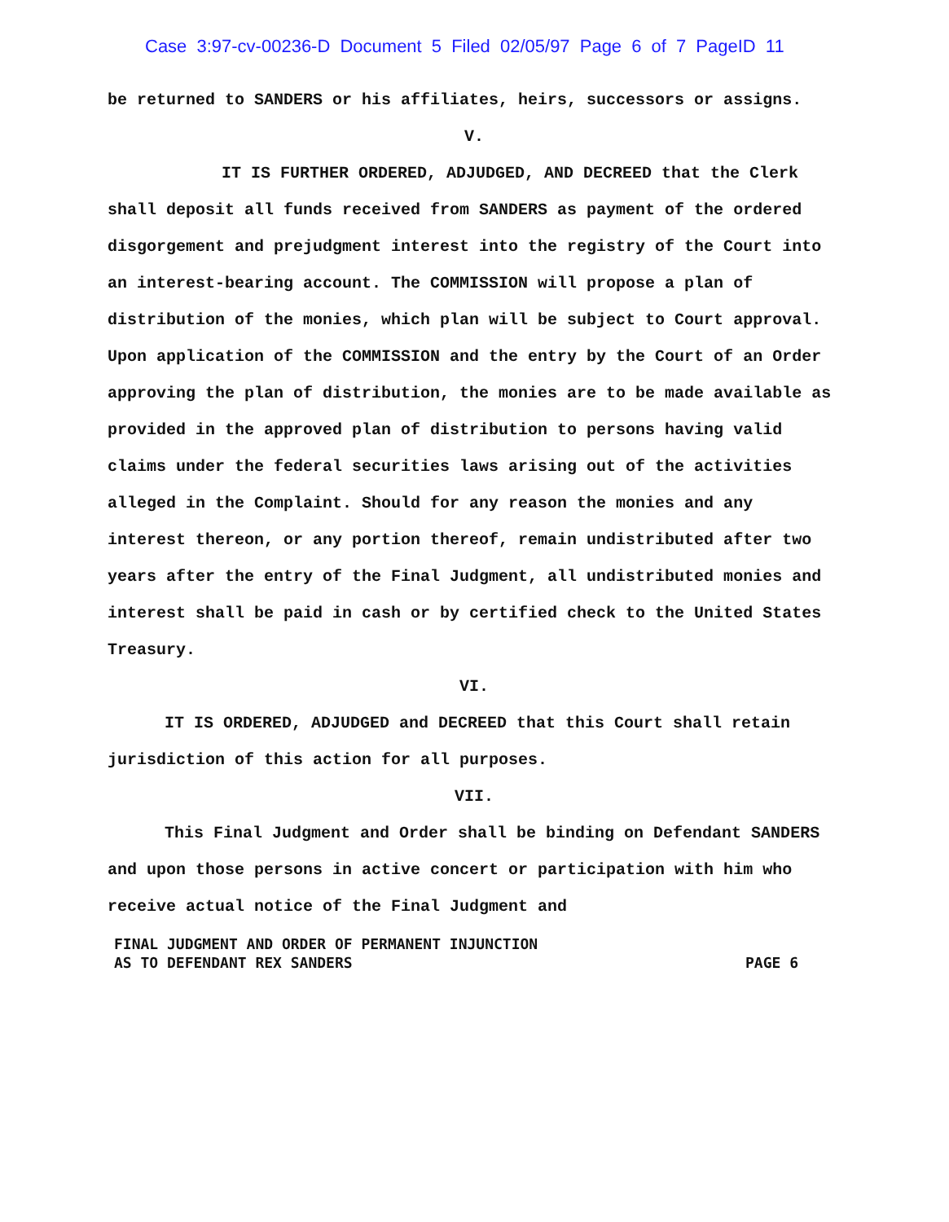Case 3:97-cv-00236-D Document 5 Filed 02/05/97 Page 6 of 7 PageID 11
be returned to SANDERS or his affiliates, heirs, successors or assigns.
V.
IT IS FURTHER ORDERED, ADJUDGED, AND DECREED that the Clerk shall deposit all funds received from SANDERS as payment of the ordered disgorgement and prejudgment interest into the registry of the Court into an interest-bearing account. The COMMISSION will propose a plan of distribution of the monies, which plan will be subject to Court approval. Upon application of the COMMISSION and the entry by the Court of an Order approving the plan of distribution, the monies are to be made available as provided in the approved plan of distribution to persons having valid claims under the federal securities laws arising out of the activities alleged in the Complaint. Should for any reason the monies and any interest thereon, or any portion thereof, remain undistributed after two years after the entry of the Final Judgment, all undistributed monies and interest shall be paid in cash or by certified check to the United States Treasury.
VI.
IT IS ORDERED, ADJUDGED and DECREED that this Court shall retain jurisdiction of this action for all purposes.
VII.
This Final Judgment and Order shall be binding on Defendant SANDERS and upon those persons in active concert or participation with him who receive actual notice of the Final Judgment and
FINAL JUDGMENT AND ORDER OF PERMANENT INJUNCTION
AS TO DEFENDANT REX SANDERS
PAGE 6